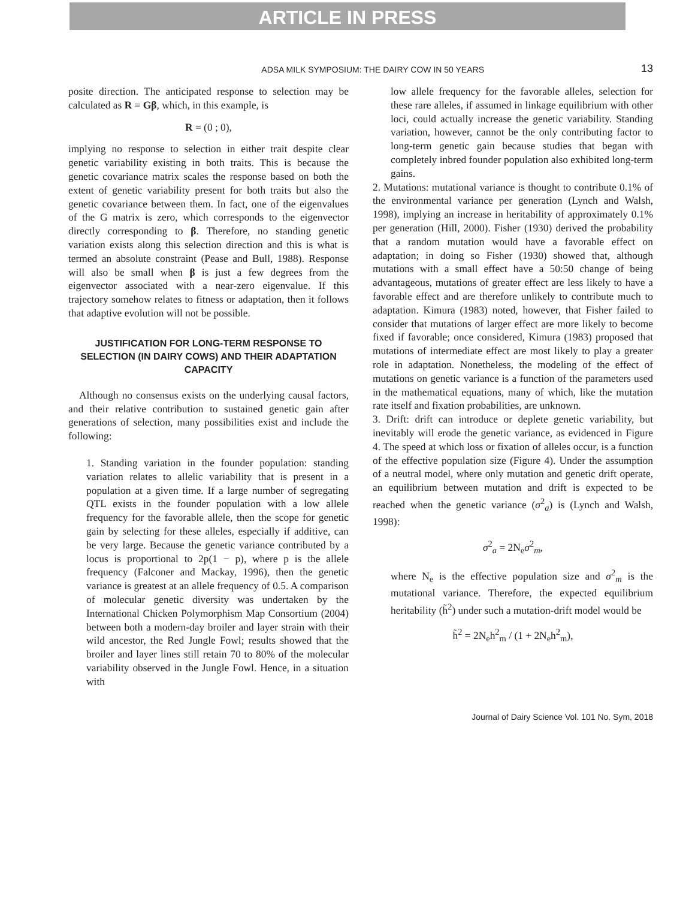ARTICLE IN PRESS
ADSA MILK SYMPOSIUM: THE DAIRY COW IN 50 YEARS 13
posite direction. The anticipated response to selection may be calculated as R = Gβ, which, in this example, is
R = (0 ; 0),
implying no response to selection in either trait despite clear genetic variability existing in both traits. This is because the genetic covariance matrix scales the response based on both the extent of genetic variability present for both traits but also the genetic covariance between them. In fact, one of the eigenvalues of the G matrix is zero, which corresponds to the eigenvector directly corresponding to β. Therefore, no standing genetic variation exists along this selection direction and this is what is termed an absolute constraint (Pease and Bull, 1988). Response will also be small when β is just a few degrees from the eigenvector associated with a near-zero eigenvalue. If this trajectory somehow relates to fitness or adaptation, then it follows that adaptive evolution will not be possible.
JUSTIFICATION FOR LONG-TERM RESPONSE TO SELECTION (IN DAIRY COWS) AND THEIR ADAPTATION CAPACITY
Although no consensus exists on the underlying causal factors, and their relative contribution to sustained genetic gain after generations of selection, many possibilities exist and include the following:
1. Standing variation in the founder population: standing variation relates to allelic variability that is present in a population at a given time. If a large number of segregating QTL exists in the founder population with a low allele frequency for the favorable allele, then the scope for genetic gain by selecting for these alleles, especially if additive, can be very large. Because the genetic variance contributed by a locus is proportional to 2p(1 − p), where p is the allele frequency (Falconer and Mackay, 1996), then the genetic variance is greatest at an allele frequency of 0.5. A comparison of molecular genetic diversity was undertaken by the International Chicken Polymorphism Map Consortium (2004) between both a modern-day broiler and layer strain with their wild ancestor, the Red Jungle Fowl; results showed that the broiler and layer lines still retain 70 to 80% of the molecular variability observed in the Jungle Fowl. Hence, in a situation with
low allele frequency for the favorable alleles, selection for these rare alleles, if assumed in linkage equilibrium with other loci, could actually increase the genetic variability. Standing variation, however, cannot be the only contributing factor to long-term genetic gain because studies that began with completely inbred founder population also exhibited long-term gains.
2. Mutations: mutational variance is thought to contribute 0.1% of the environmental variance per generation (Lynch and Walsh, 1998), implying an increase in heritability of approximately 0.1% per generation (Hill, 2000). Fisher (1930) derived the probability that a random mutation would have a favorable effect on adaptation; in doing so Fisher (1930) showed that, although mutations with a small effect have a 50:50 change of being advantageous, mutations of greater effect are less likely to have a favorable effect and are therefore unlikely to contribute much to adaptation. Kimura (1983) noted, however, that Fisher failed to consider that mutations of larger effect are more likely to become fixed if favorable; once considered, Kimura (1983) proposed that mutations of intermediate effect are most likely to play a greater role in adaptation. Nonetheless, the modeling of the effect of mutations on genetic variance is a function of the parameters used in the mathematical equations, many of which, like the mutation rate itself and fixation probabilities, are unknown.
3. Drift: drift can introduce or deplete genetic variability, but inevitably will erode the genetic variance, as evidenced in Figure 4. The speed at which loss or fixation of alleles occur, is a function of the effective population size (Figure 4). Under the assumption of a neutral model, where only mutation and genetic drift operate, an equilibrium between mutation and drift is expected to be reached when the genetic variance (σ<sup>2</sup><sub>a</sub>) is (Lynch and Walsh, 1998):
σ<sup>2</sup><sub>a</sub> = 2N<sub>e</sub>σ<sup>2</sup><sub>m</sub>,
where N<sub>e</sub> is the effective population size and σ<sup>2</sup><sub>m</sub> is the mutational variance. Therefore, the expected equilibrium heritability (h̃<sup>2</sup>) under such a mutation-drift model would be
h̃<sup>2</sup> = 2N<sub>e</sub>h<sup>2</sup><sub>m</sub> / (1 + 2N<sub>e</sub>h<sup>2</sup><sub>m</sub>),
Journal of Dairy Science Vol. 101 No. Sym, 2018